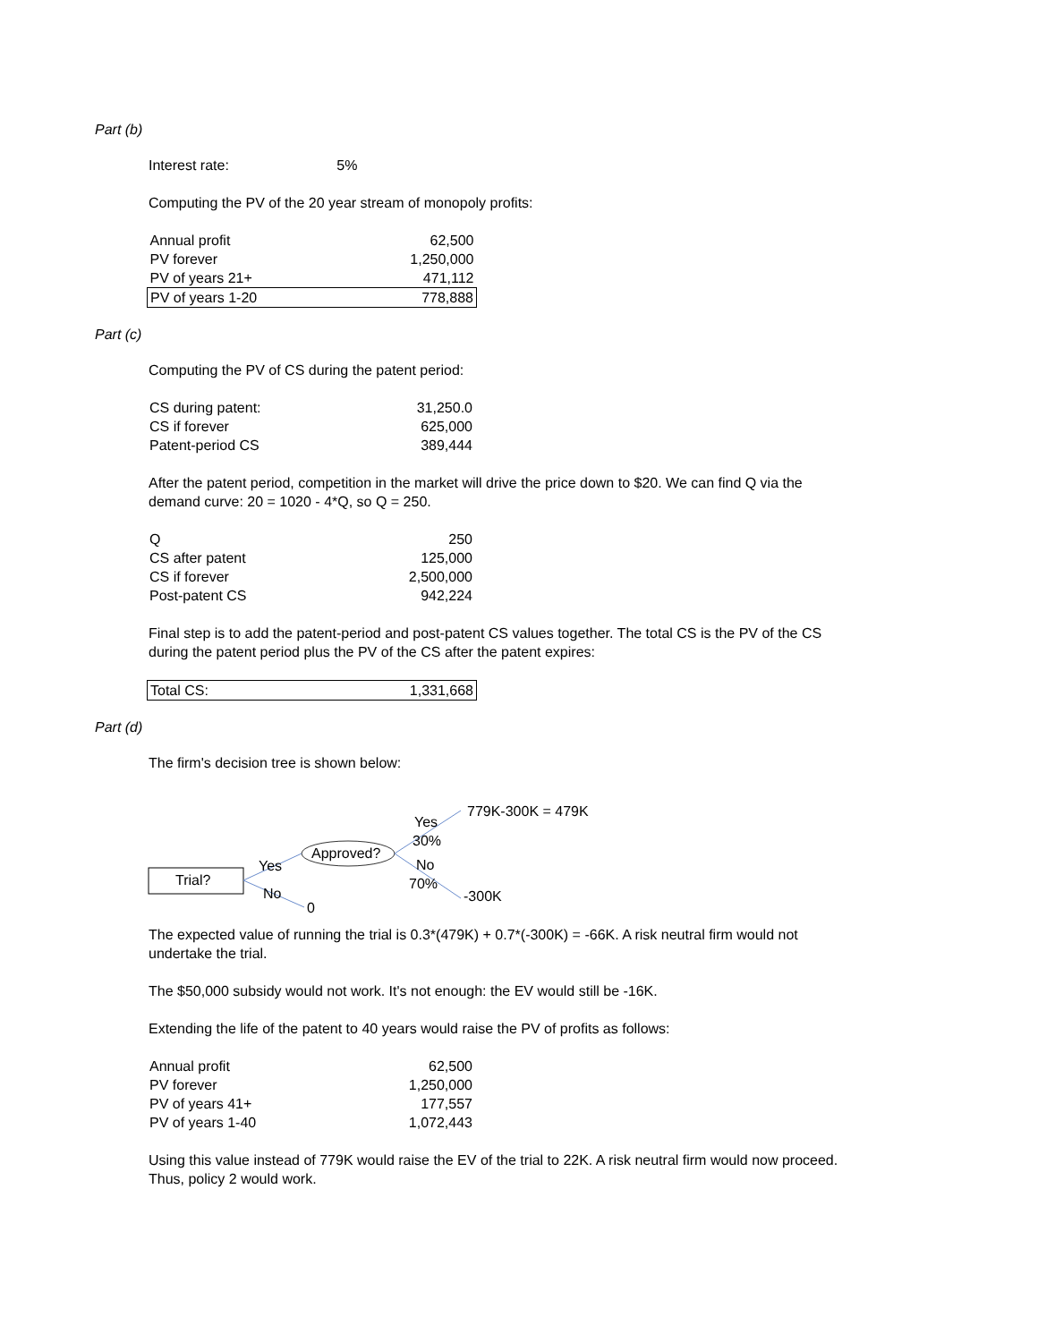Part (b)
Interest rate: 5%
Computing the PV of the 20 year stream of monopoly profits:
| Annual profit | 62,500 |
| PV forever | 1,250,000 |
| PV of years 21+ | 471,112 |
| PV of years 1-20 | 778,888 |
Part (c)
Computing the PV of CS during the patent period:
| CS during patent: | 31,250.0 |
| CS if forever | 625,000 |
| Patent-period CS | 389,444 |
After the patent period, competition in the market will drive the price down to $20. We can find Q via the demand curve: 20 = 1020 - 4*Q, so Q = 250.
| Q | 250 |
| CS after patent | 125,000 |
| CS if forever | 2,500,000 |
| Post-patent CS | 942,224 |
Final step is to add the patent-period and post-patent CS values together. The total CS is the PV of the CS during the patent period plus the PV of the CS after the patent expires:
| Total CS: | 1,331,668 |
Part (d)
The firm's decision tree is shown below:
779K-300K = 479K
Yes
30%
Approved?
Yes No
Trial? 70%
No -300K
0
The expected value of running the trial is 0.3*(479K) + 0.7*(-300K) = -66K. A risk neutral firm would not undertake the trial.
The $50,000 subsidy would not work. It's not enough: the EV would still be -16K.
Extending the life of the patent to 40 years would raise the PV of profits as follows:
| Annual profit | 62,500 |
| PV forever | 1,250,000 |
| PV of years 41+ | 177,557 |
| PV of years 1-40 | 1,072,443 |
Using this value instead of 779K would raise the EV of the trial to 22K. A risk neutral firm would now proceed. Thus, policy 2 would work.